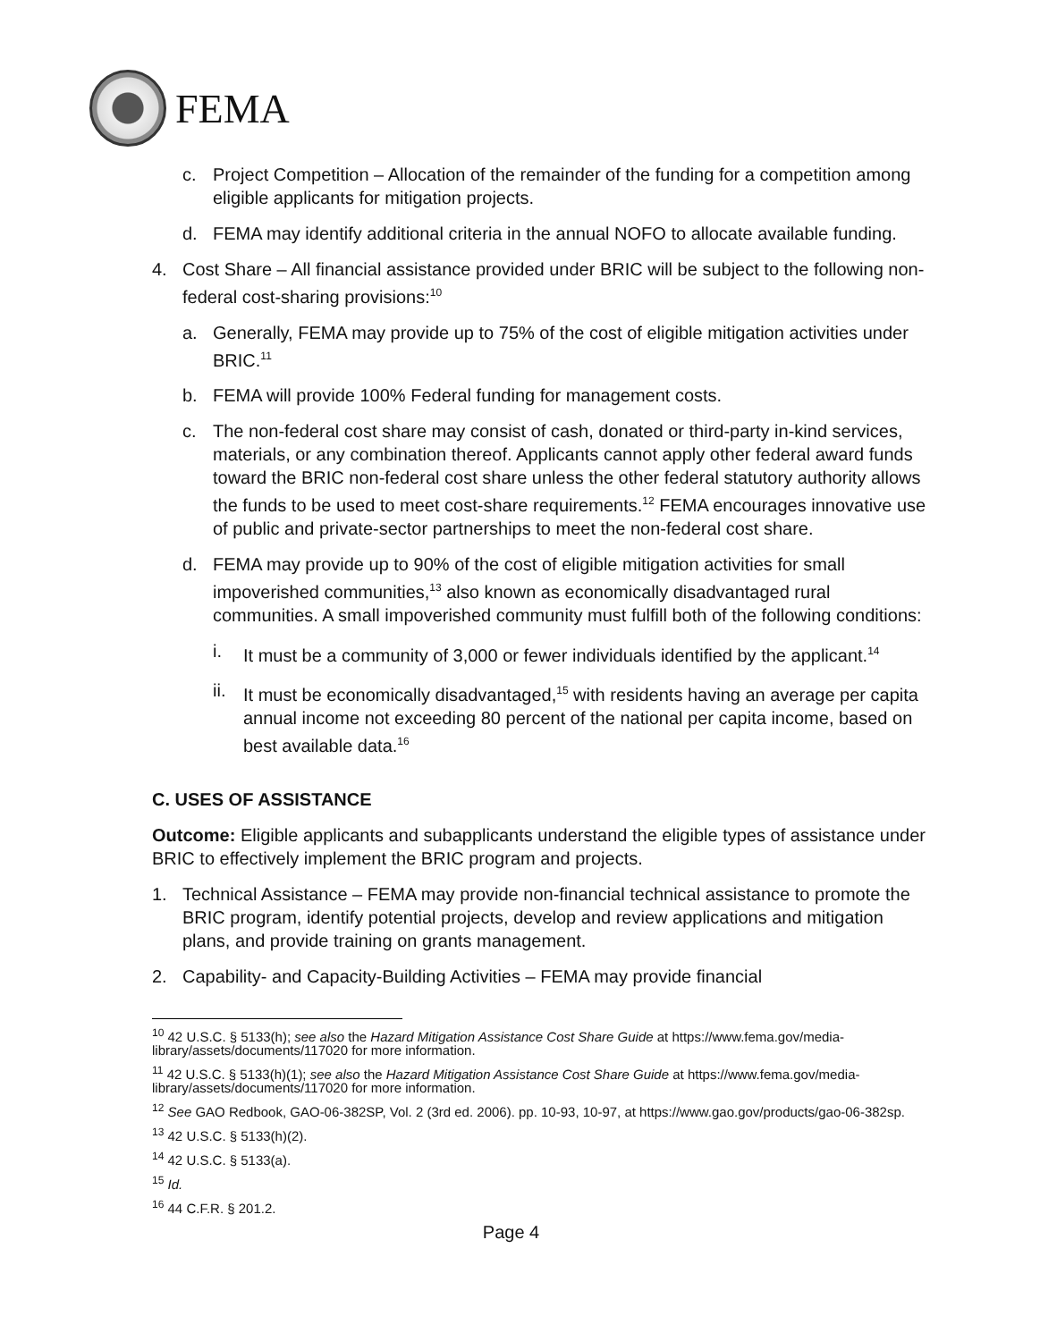FEMA
c. Project Competition – Allocation of the remainder of the funding for a competition among eligible applicants for mitigation projects.
d. FEMA may identify additional criteria in the annual NOFO to allocate available funding.
4. Cost Share – All financial assistance provided under BRIC will be subject to the following non-federal cost-sharing provisions:<sup>10</sup>
a. Generally, FEMA may provide up to 75% of the cost of eligible mitigation activities under BRIC.<sup>11</sup>
b. FEMA will provide 100% Federal funding for management costs.
c. The non-federal cost share may consist of cash, donated or third-party in-kind services, materials, or any combination thereof. Applicants cannot apply other federal award funds toward the BRIC non-federal cost share unless the other federal statutory authority allows the funds to be used to meet cost-share requirements.<sup>12</sup> FEMA encourages innovative use of public and private-sector partnerships to meet the non-federal cost share.
d. FEMA may provide up to 90% of the cost of eligible mitigation activities for small impoverished communities,<sup>13</sup> also known as economically disadvantaged rural communities. A small impoverished community must fulfill both of the following conditions:
i. It must be a community of 3,000 or fewer individuals identified by the applicant.<sup>14</sup>
ii.
It must be economically disadvantaged,<sup>15</sup> with residents having an average per capita annual income not exceeding 80 percent of the national per capita income, based on best available data.<sup>16</sup>
C. USES OF ASSISTANCE
Outcome: Eligible applicants and subapplicants understand the eligible types of assistance under BRIC to effectively implement the BRIC program and projects.
1. Technical Assistance – FEMA may provide non-financial technical assistance to promote the BRIC program, identify potential projects, develop and review applications and mitigation plans, and provide training on grants management.
2. Capability- and Capacity-Building Activities – FEMA may provide financial
<sup>10</sup> 42 U.S.C. § 5133(h); see also the Hazard Mitigation Assistance Cost Share Guide at https://www.fema.gov/media-library/assets/documents/117020 for more information.
<sup>11</sup> 42 U.S.C. § 5133(h)(1); see also the Hazard Mitigation Assistance Cost Share Guide at https://www.fema.gov/media-library/assets/documents/117020 for more information.
<sup>12</sup> See GAO Redbook, GAO-06-382SP, Vol. 2 (3rd ed. 2006). pp. 10-93, 10-97, at https://www.gao.gov/products/gao-06-382sp.
<sup>13</sup> 42 U.S.C. § 5133(h)(2).
<sup>14</sup> 42 U.S.C. § 5133(a).
<sup>15</sup> Id.
<sup>16</sup> 44 C.F.R. § 201.2.
Page 4